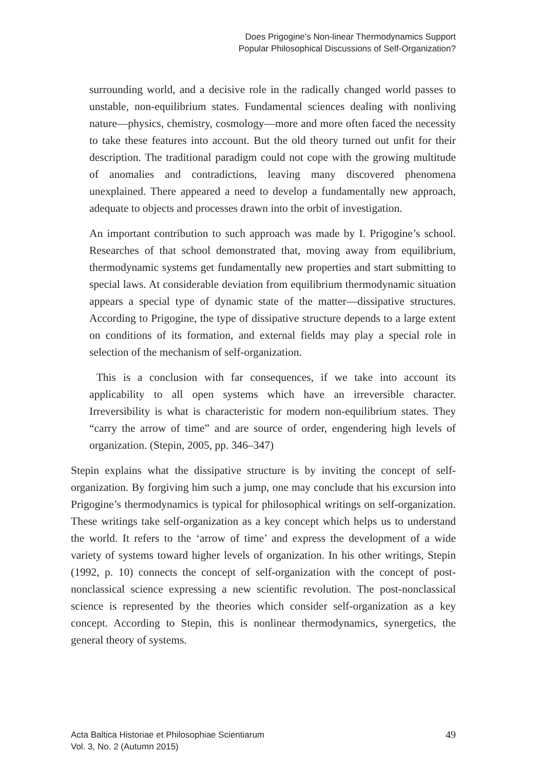Does Prigogine’s Non-linear Thermodynamics Support
Popular Philosophical Discussions of Self-Organization?
surrounding world, and a decisive role in the radically changed world passes to unstable, non-equilibrium states. Fundamental sciences dealing with nonliving nature—physics, chemistry, cosmology—more and more often faced the necessity to take these features into account. But the old theory turned out unfit for their description. The traditional paradigm could not cope with the growing multitude of anomalies and contradictions, leaving many discovered phenomena unexplained. There appeared a need to develop a fundamentally new approach, adequate to objects and processes drawn into the orbit of investigation.
An important contribution to such approach was made by I. Prigogine’s school. Researches of that school demonstrated that, moving away from equilibrium, thermodynamic systems get fundamentally new properties and start submitting to special laws. At considerable deviation from equilibrium thermodynamic situation appears a special type of dynamic state of the matter—dissipative structures. According to Prigogine, the type of dissipative structure depends to a large extent on conditions of its formation, and external fields may play a special role in selection of the mechanism of self-organization.
This is a conclusion with far consequences, if we take into account its applicability to all open systems which have an irreversible character. Irreversibility is what is characteristic for modern non-equilibrium states. They “carry the arrow of time” and are source of order, engendering high levels of organization. (Stepin, 2005, pp. 346–347)
Stepin explains what the dissipative structure is by inviting the concept of self-organization. By forgiving him such a jump, one may conclude that his excursion into Prigogine’s thermodynamics is typical for philosophical writings on self-organization. These writings take self-organization as a key concept which helps us to understand the world. It refers to the ‘arrow of time’ and express the development of a wide variety of systems toward higher levels of organization. In his other writings, Stepin (1992, p. 10) connects the concept of self-organization with the concept of post-nonclassical science expressing a new scientific revolution. The post-nonclassical science is represented by the theories which consider self-organization as a key concept. According to Stepin, this is nonlinear thermodynamics, synergetics, the general theory of systems.
Acta Baltica Historiae et Philosophiae Scientiarum
Vol. 3, No. 2 (Autumn 2015)
49